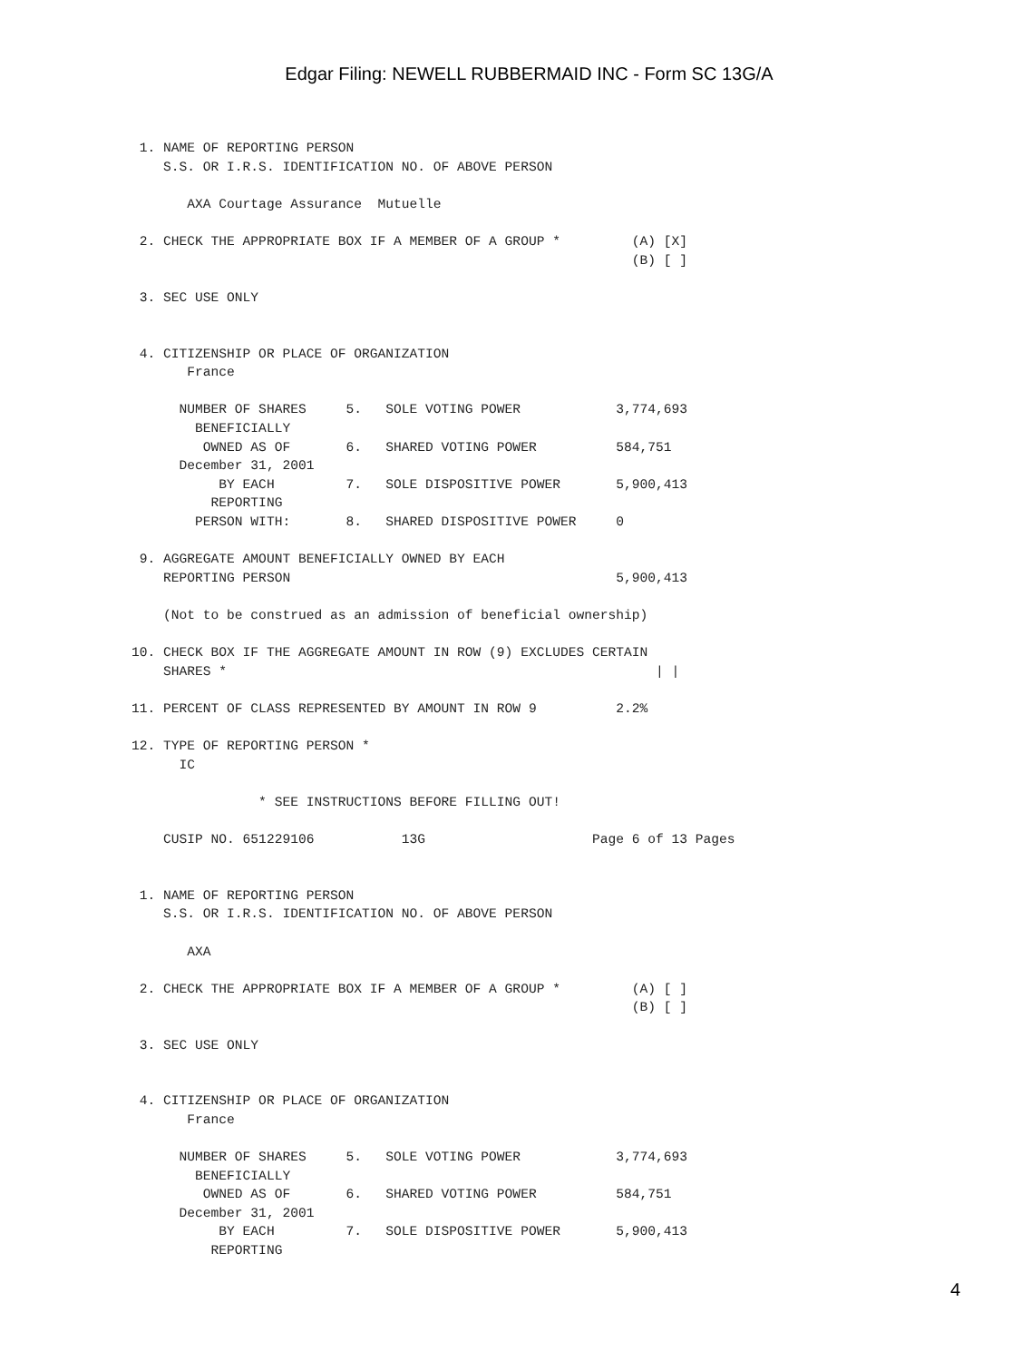Edgar Filing: NEWELL RUBBERMAID INC - Form SC 13G/A
 1. NAME OF REPORTING PERSON
    S.S. OR I.R.S. IDENTIFICATION NO. OF ABOVE PERSON

       AXA Courtage Assurance  Mutuelle

 2. CHECK THE APPROPRIATE BOX IF A MEMBER OF A GROUP *         (A) [X]
                                                               (B) [ ]

 3. SEC USE ONLY


 4. CITIZENSHIP OR PLACE OF ORGANIZATION
       France

      NUMBER OF SHARES     5.   SOLE VOTING POWER            3,774,693
        BENEFICIALLY
         OWNED AS OF       6.   SHARED VOTING POWER          584,751
      December 31, 2001
           BY EACH         7.   SOLE DISPOSITIVE POWER       5,900,413
          REPORTING
        PERSON WITH:       8.   SHARED DISPOSITIVE POWER     0

 9. AGGREGATE AMOUNT BENEFICIALLY OWNED BY EACH
    REPORTING PERSON                                         5,900,413

    (Not to be construed as an admission of beneficial ownership)

10. CHECK BOX IF THE AGGREGATE AMOUNT IN ROW (9) EXCLUDES CERTAIN
    SHARES *                                                      | |

11. PERCENT OF CLASS REPRESENTED BY AMOUNT IN ROW 9          2.2%

12. TYPE OF REPORTING PERSON *
      IC

                * SEE INSTRUCTIONS BEFORE FILLING OUT!

    CUSIP NO. 651229106           13G                     Page 6 of 13 Pages


 1. NAME OF REPORTING PERSON
    S.S. OR I.R.S. IDENTIFICATION NO. OF ABOVE PERSON

       AXA

 2. CHECK THE APPROPRIATE BOX IF A MEMBER OF A GROUP *         (A) [ ]
                                                               (B) [ ]

 3. SEC USE ONLY


 4. CITIZENSHIP OR PLACE OF ORGANIZATION
       France

      NUMBER OF SHARES     5.   SOLE VOTING POWER            3,774,693
        BENEFICIALLY
         OWNED AS OF       6.   SHARED VOTING POWER          584,751
      December 31, 2001
           BY EACH         7.   SOLE DISPOSITIVE POWER       5,900,413
          REPORTING
4